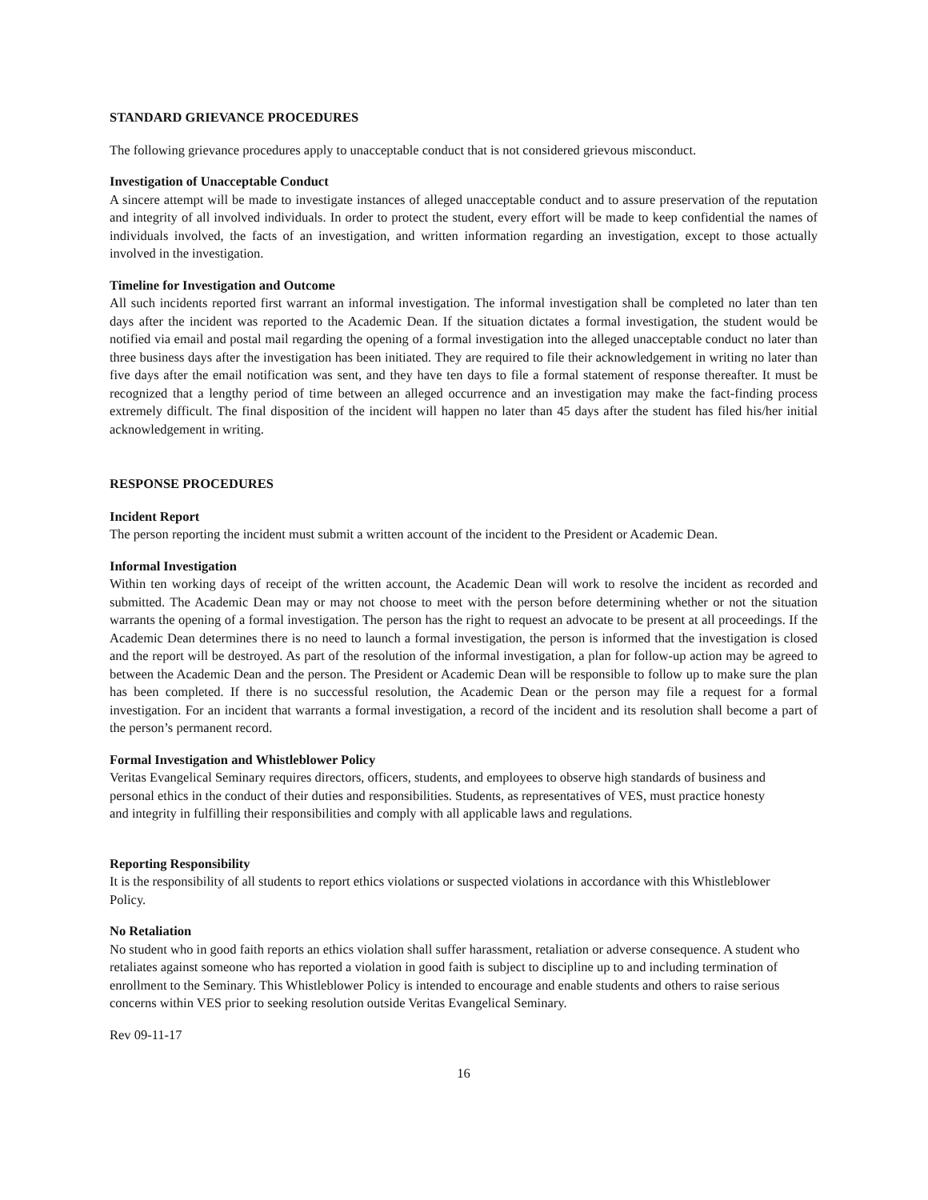STANDARD GRIEVANCE PROCEDURES
The following grievance procedures apply to unacceptable conduct that is not considered grievous misconduct.
Investigation of Unacceptable Conduct
A sincere attempt will be made to investigate instances of alleged unacceptable conduct and to assure preservation of the reputation and integrity of all involved individuals. In order to protect the student, every effort will be made to keep confidential the names of individuals involved, the facts of an investigation, and written information regarding an investigation, except to those actually involved in the investigation.
Timeline for Investigation and Outcome
All such incidents reported first warrant an informal investigation. The informal investigation shall be completed no later than ten days after the incident was reported to the Academic Dean. If the situation dictates a formal investigation, the student would be notified via email and postal mail regarding the opening of a formal investigation into the alleged unacceptable conduct no later than three business days after the investigation has been initiated. They are required to file their acknowledgement in writing no later than five days after the email notification was sent, and they have ten days to file a formal statement of response thereafter. It must be recognized that a lengthy period of time between an alleged occurrence and an investigation may make the fact-finding process extremely difficult. The final disposition of the incident will happen no later than 45 days after the student has filed his/her initial acknowledgement in writing.
RESPONSE PROCEDURES
Incident Report
The person reporting the incident must submit a written account of the incident to the President or Academic Dean.
Informal Investigation
Within ten working days of receipt of the written account, the Academic Dean will work to resolve the incident as recorded and submitted. The Academic Dean may or may not choose to meet with the person before determining whether or not the situation warrants the opening of a formal investigation. The person has the right to request an advocate to be present at all proceedings. If the Academic Dean determines there is no need to launch a formal investigation, the person is informed that the investigation is closed and the report will be destroyed. As part of the resolution of the informal investigation, a plan for follow-up action may be agreed to between the Academic Dean and the person. The President or Academic Dean will be responsible to follow up to make sure the plan has been completed. If there is no successful resolution, the Academic Dean or the person may file a request for a formal investigation. For an incident that warrants a formal investigation, a record of the incident and its resolution shall become a part of the person’s permanent record.
Formal Investigation and Whistleblower Policy
Veritas Evangelical Seminary requires directors, officers, students, and employees to observe high standards of business and personal ethics in the conduct of their duties and responsibilities. Students, as representatives of VES, must practice honesty and integrity in fulfilling their responsibilities and comply with all applicable laws and regulations.
Reporting Responsibility
It is the responsibility of all students to report ethics violations or suspected violations in accordance with this Whistleblower Policy.
No Retaliation
No student who in good faith reports an ethics violation shall suffer harassment, retaliation or adverse consequence. A student who retaliates against someone who has reported a violation in good faith is subject to discipline up to and including termination of enrollment to the Seminary. This Whistleblower Policy is intended to encourage and enable students and others to raise serious concerns within VES prior to seeking resolution outside Veritas Evangelical Seminary.
Rev 09-11-17
16